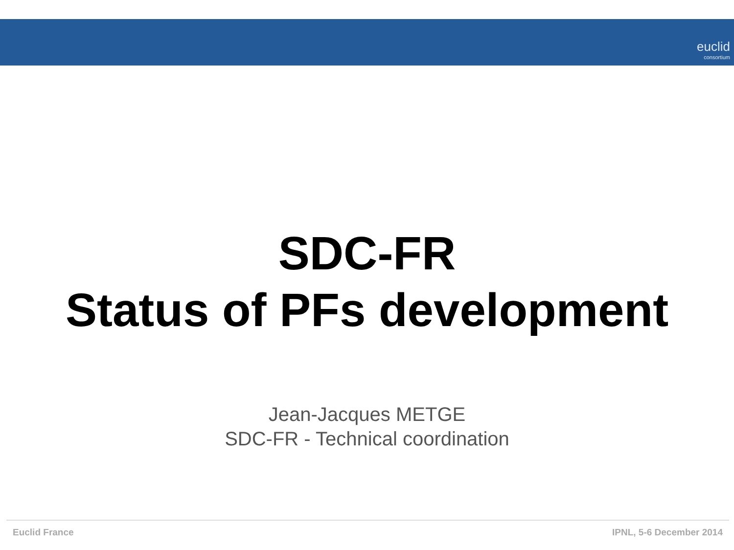euclid
consortium
SDC-FR
Status of PFs development
Jean-Jacques METGE
SDC-FR - Technical coordination
Euclid France IPNL, 5-6 December 2014